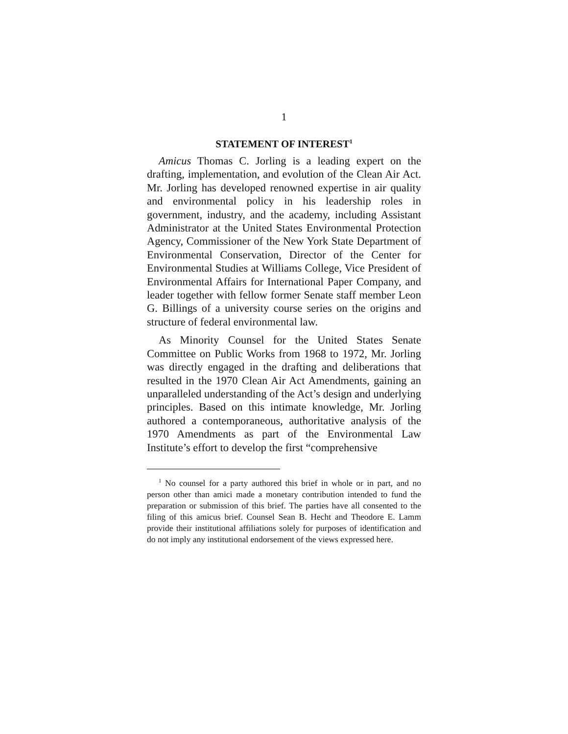1
STATEMENT OF INTEREST<sup>1</sup>
Amicus Thomas C. Jorling is a leading expert on the drafting, implementation, and evolution of the Clean Air Act. Mr. Jorling has developed renowned expertise in air quality and environmental policy in his leadership roles in government, industry, and the academy, including Assistant Administrator at the United States Environmental Protection Agency, Commissioner of the New York State Department of Environmental Conservation, Director of the Center for Environmental Studies at Williams College, Vice President of Environmental Affairs for International Paper Company, and leader together with fellow former Senate staff member Leon G. Billings of a university course series on the origins and structure of federal environmental law.
As Minority Counsel for the United States Senate Committee on Public Works from 1968 to 1972, Mr. Jorling was directly engaged in the drafting and deliberations that resulted in the 1970 Clean Air Act Amendments, gaining an unparalleled understanding of the Act’s design and underlying principles. Based on this intimate knowledge, Mr. Jorling authored a contemporaneous, authoritative analysis of the 1970 Amendments as part of the Environmental Law Institute’s effort to develop the first “comprehensive
<sup>1</sup> No counsel for a party authored this brief in whole or in part, and no person other than amici made a monetary contribution intended to fund the preparation or submission of this brief. The parties have all consented to the filing of this amicus brief. Counsel Sean B. Hecht and Theodore E. Lamm provide their institutional affiliations solely for purposes of identification and do not imply any institutional endorsement of the views expressed here.